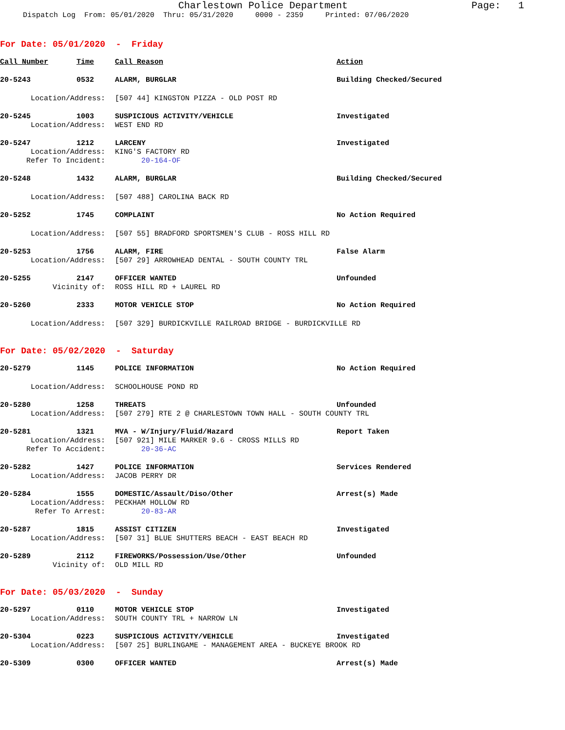Charlestown Police Department
Page: 1
Dispatch Log From: 05/01/2020 Thru: 05/31/2020 0000 - 2359 Printed: 07/06/2020
For Date: 05/01/2020 - Friday
Call Number Time Call Reason Action
20-5243 0532 ALARM, BURGLAR Building Checked/Secured
Location/Address: [507 44] KINGSTON PIZZA - OLD POST RD
20-5245 1003 SUSPICIOUS ACTIVITY/VEHICLE Investigated
Location/Address: WEST END RD
20-5247 1212 LARCENY Investigated
Location/Address: KING'S FACTORY RD
Refer To Incident: 20-164-OF
20-5248 1432 ALARM, BURGLAR Building Checked/Secured
Location/Address: [507 488] CAROLINA BACK RD
20-5252 1745 COMPLAINT No Action Required
Location/Address: [507 55] BRADFORD SPORTSMEN'S CLUB - ROSS HILL RD
20-5253 1756 ALARM, FIRE False Alarm
Location/Address: [507 29] ARROWHEAD DENTAL - SOUTH COUNTY TRL
20-5255 2147 OFFICER WANTED Unfounded
Vicinity of: ROSS HILL RD + LAUREL RD
20-5260 2333 MOTOR VEHICLE STOP No Action Required
Location/Address: [507 329] BURDICKVILLE RAILROAD BRIDGE - BURDICKVILLE RD
For Date: 05/02/2020 - Saturday
20-5279 1145 POLICE INFORMATION No Action Required
Location/Address: SCHOOLHOUSE POND RD
20-5280 1258 THREATS Unfounded
Location/Address: [507 279] RTE 2 @ CHARLESTOWN TOWN HALL - SOUTH COUNTY TRL
20-5281 1321 MVA - W/Injury/Fluid/Hazard Report Taken
Location/Address: [507 921] MILE MARKER 9.6 - CROSS MILLS RD
Refer To Accident: 20-36-AC
20-5282 1427 POLICE INFORMATION Services Rendered
Location/Address: JACOB PERRY DR
20-5284 1555 DOMESTIC/Assault/Diso/Other Arrest(s) Made
Location/Address: PECKHAM HOLLOW RD
Refer To Arrest: 20-83-AR
20-5287 1815 ASSIST CITIZEN Investigated
Location/Address: [507 31] BLUE SHUTTERS BEACH - EAST BEACH RD
20-5289 2112 FIREWORKS/Possession/Use/Other Unfounded
Vicinity of: OLD MILL RD
For Date: 05/03/2020 - Sunday
20-5297 0110 MOTOR VEHICLE STOP Investigated
Location/Address: SOUTH COUNTY TRL + NARROW LN
20-5304 0223 SUSPICIOUS ACTIVITY/VEHICLE Investigated
Location/Address: [507 25] BURLINGAME - MANAGEMENT AREA - BUCKEYE BROOK RD
20-5309 0300 OFFICER WANTED Arrest(s) Made